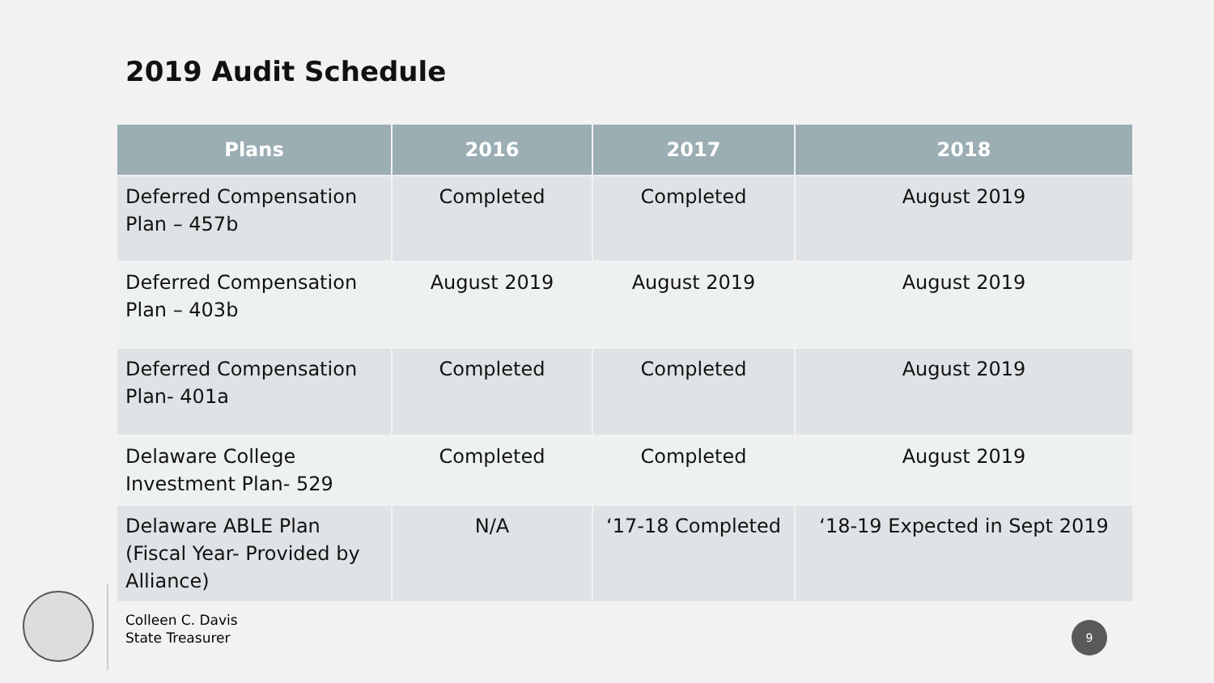2019 Audit Schedule
| Plans | 2016 | 2017 | 2018 |
| --- | --- | --- | --- |
| Deferred Compensation Plan – 457b | Completed | Completed | August 2019 |
| Deferred Compensation Plan – 403b | August 2019 | August 2019 | August 2019 |
| Deferred Compensation Plan- 401a | Completed | Completed | August 2019 |
| Delaware College Investment Plan- 529 | Completed | Completed | August 2019 |
| Delaware ABLE Plan (Fiscal Year- Provided by Alliance) | N/A | ‘17-18 Completed | ‘18-19 Expected in Sept 2019 |
Colleen C. Davis
State Treasurer
9